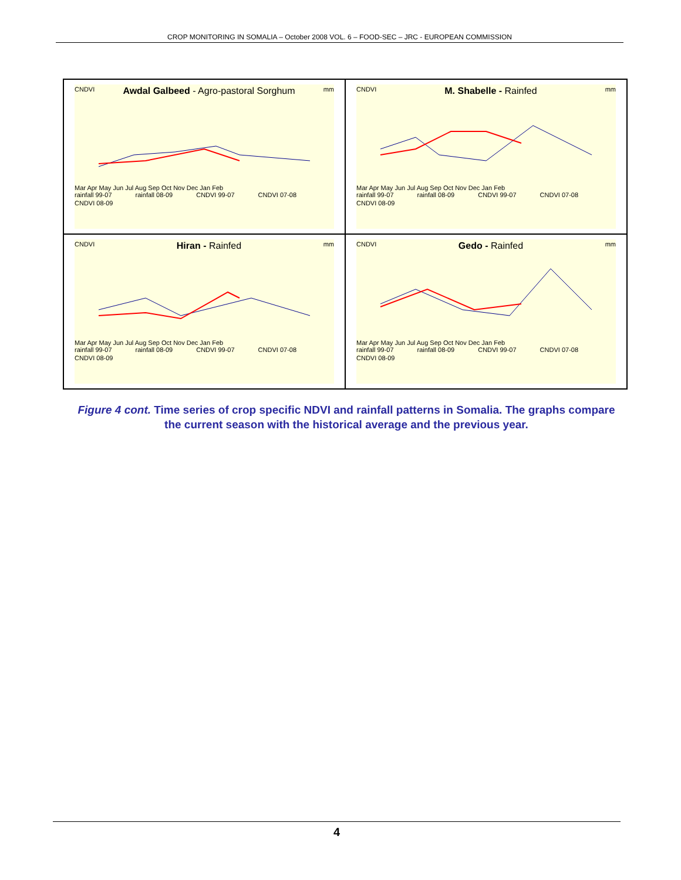CROP MONITORING IN SOMALIA – October 2008 VOL. 6 – FOOD-SEC – JRC - EUROPEAN COMMISSION
CNDVI Awdal Galbeed - Agro-pastoral Sorghum mm
Mar Apr May Jun Jul Aug Sep Oct Nov Dec Jan Feb
rainfall 99-07 rainfall 08-09 CNDVI 99-07 CNDVI 07-08 CNDVI 08-09
CNDVI M. Shabelle - Rainfed mm
Mar Apr May Jun Jul Aug Sep Oct Nov Dec Jan Feb
rainfall 99-07 rainfall 08-09 CNDVI 99-07 CNDVI 07-08 CNDVI 08-09
CNDVI Hiran - Rainfed mm
Mar Apr May Jun Jul Aug Sep Oct Nov Dec Jan Feb
rainfall 99-07 rainfall 08-09 CNDVI 99-07 CNDVI 07-08 CNDVI 08-09
CNDVI Gedo - Rainfed mm
Mar Apr May Jun Jul Aug Sep Oct Nov Dec Jan Feb
rainfall 99-07 rainfall 08-09 CNDVI 99-07 CNDVI 07-08 CNDVI 08-09
Figure 4 cont. Time series of crop specific NDVI and rainfall patterns in Somalia. The graphs compare the current season with the historical average and the previous year.
4